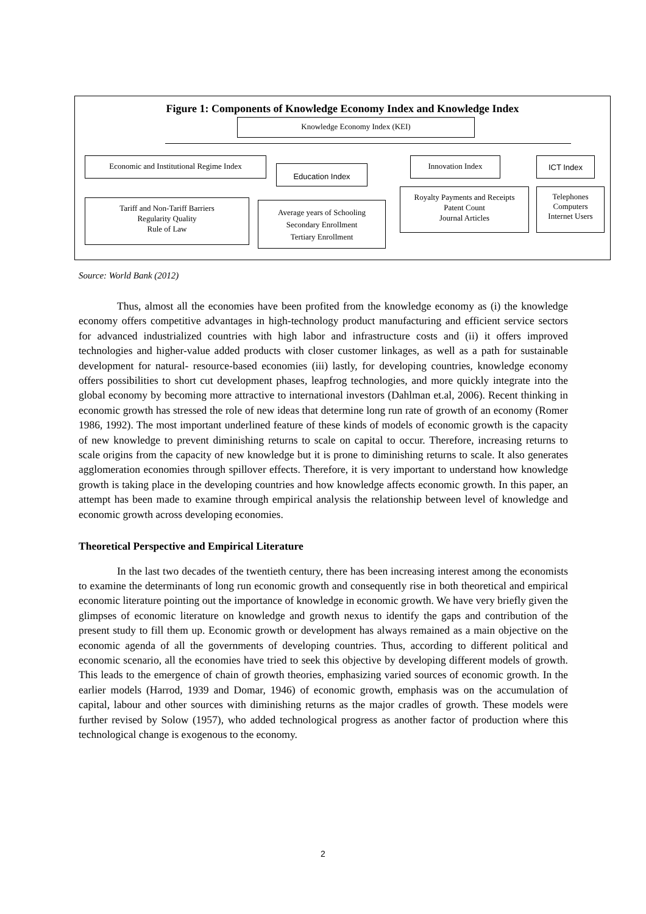Figure 1: Components of Knowledge Economy Index and Knowledge Index
Knowledge Economy Index (KEI)
Economic and Institutional Regime Index
Education Index
Innovation Index ICT Index
Tariff and Non-Tariff Barriers
Regularity Quality
Rule of Law
Average years of Schooling
Secondary Enrollment
Tertiary Enrollment
Royalty Payments and Receipts
Patent Count
Journal Articles
Telephones
Computers
Internet Users
Source: World Bank (2012)
Thus, almost all the economies have been profited from the knowledge economy as (i) the knowledge economy offers competitive advantages in high-technology product manufacturing and efficient service sectors for advanced industrialized countries with high labor and infrastructure costs and (ii) it offers improved technologies and higher-value added products with closer customer linkages, as well as a path for sustainable development for natural- resource-based economies (iii) lastly, for developing countries, knowledge economy offers possibilities to short cut development phases, leapfrog technologies, and more quickly integrate into the global economy by becoming more attractive to international investors (Dahlman et.al, 2006). Recent thinking in economic growth has stressed the role of new ideas that determine long run rate of growth of an economy (Romer 1986, 1992). The most important underlined feature of these kinds of models of economic growth is the capacity of new knowledge to prevent diminishing returns to scale on capital to occur. Therefore, increasing returns to scale origins from the capacity of new knowledge but it is prone to diminishing returns to scale. It also generates agglomeration economies through spillover effects. Therefore, it is very important to understand how knowledge growth is taking place in the developing countries and how knowledge affects economic growth. In this paper, an attempt has been made to examine through empirical analysis the relationship between level of knowledge and economic growth across developing economies.
Theoretical Perspective and Empirical Literature
In the last two decades of the twentieth century, there has been increasing interest among the economists to examine the determinants of long run economic growth and consequently rise in both theoretical and empirical economic literature pointing out the importance of knowledge in economic growth. We have very briefly given the glimpses of economic literature on knowledge and growth nexus to identify the gaps and contribution of the present study to fill them up. Economic growth or development has always remained as a main objective on the economic agenda of all the governments of developing countries. Thus, according to different political and economic scenario, all the economies have tried to seek this objective by developing different models of growth. This leads to the emergence of chain of growth theories, emphasizing varied sources of economic growth. In the earlier models (Harrod, 1939 and Domar, 1946) of economic growth, emphasis was on the accumulation of capital, labour and other sources with diminishing returns as the major cradles of growth. These models were further revised by Solow (1957), who added technological progress as another factor of production where this technological change is exogenous to the economy.
2